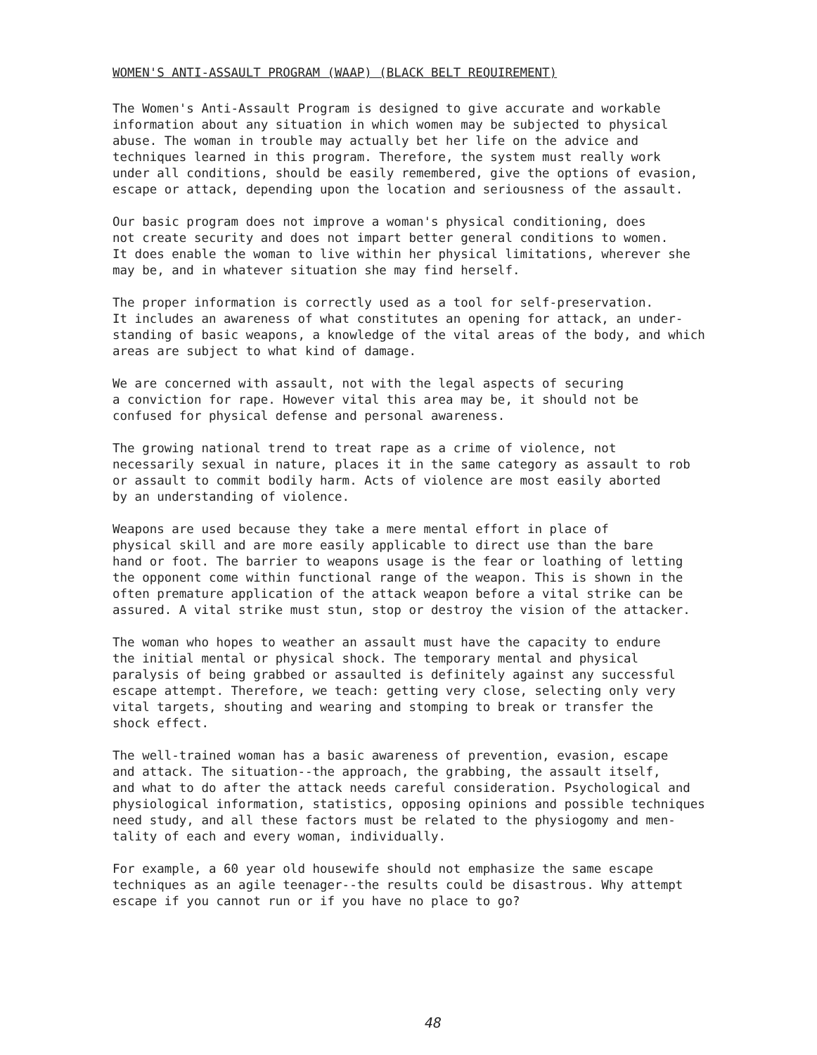WOMEN'S ANTI-ASSAULT PROGRAM (WAAP) (BLACK BELT REQUIREMENT)
The Women's Anti-Assault Program is designed to give accurate and workable information about any situation in which women may be subjected to physical abuse. The woman in trouble may actually bet her life on the advice and techniques learned in this program. Therefore, the system must really work under all conditions, should be easily remembered, give the options of evasion, escape or attack, depending upon the location and seriousness of the assault.
Our basic program does not improve a woman's physical conditioning, does not create security and does not impart better general conditions to women. It does enable the woman to live within her physical limitations, wherever she may be, and in whatever situation she may find herself.
The proper information is correctly used as a tool for self-preservation. It includes an awareness of what constitutes an opening for attack, an under- standing of basic weapons, a knowledge of the vital areas of the body, and which areas are subject to what kind of damage.
We are concerned with assault, not with the legal aspects of securing a conviction for rape. However vital this area may be, it should not be confused for physical defense and personal awareness.
The growing national trend to treat rape as a crime of violence, not necessarily sexual in nature, places it in the same category as assault to rob or assault to commit bodily harm. Acts of violence are most easily aborted by an understanding of violence.
Weapons are used because they take a mere mental effort in place of physical skill and are more easily applicable to direct use than the bare hand or foot. The barrier to weapons usage is the fear or loathing of letting the opponent come within functional range of the weapon. This is shown in the often premature application of the attack weapon before a vital strike can be assured. A vital strike must stun, stop or destroy the vision of the attacker.
The woman who hopes to weather an assault must have the capacity to endure the initial mental or physical shock. The temporary mental and physical paralysis of being grabbed or assaulted is definitely against any successful escape attempt. Therefore, we teach: getting very close, selecting only very vital targets, shouting and wearing and stomping to break or transfer the shock effect.
The well-trained woman has a basic awareness of prevention, evasion, escape and attack. The situation--the approach, the grabbing, the assault itself, and what to do after the attack needs careful consideration. Psychological and physiological information, statistics, opposing opinions and possible techniques need study, and all these factors must be related to the physiogomy and men- tality of each and every woman, individually.
For example, a 60 year old housewife should not emphasize the same escape techniques as an agile teenager--the results could be disastrous. Why attempt escape if you cannot run or if you have no place to go?
48